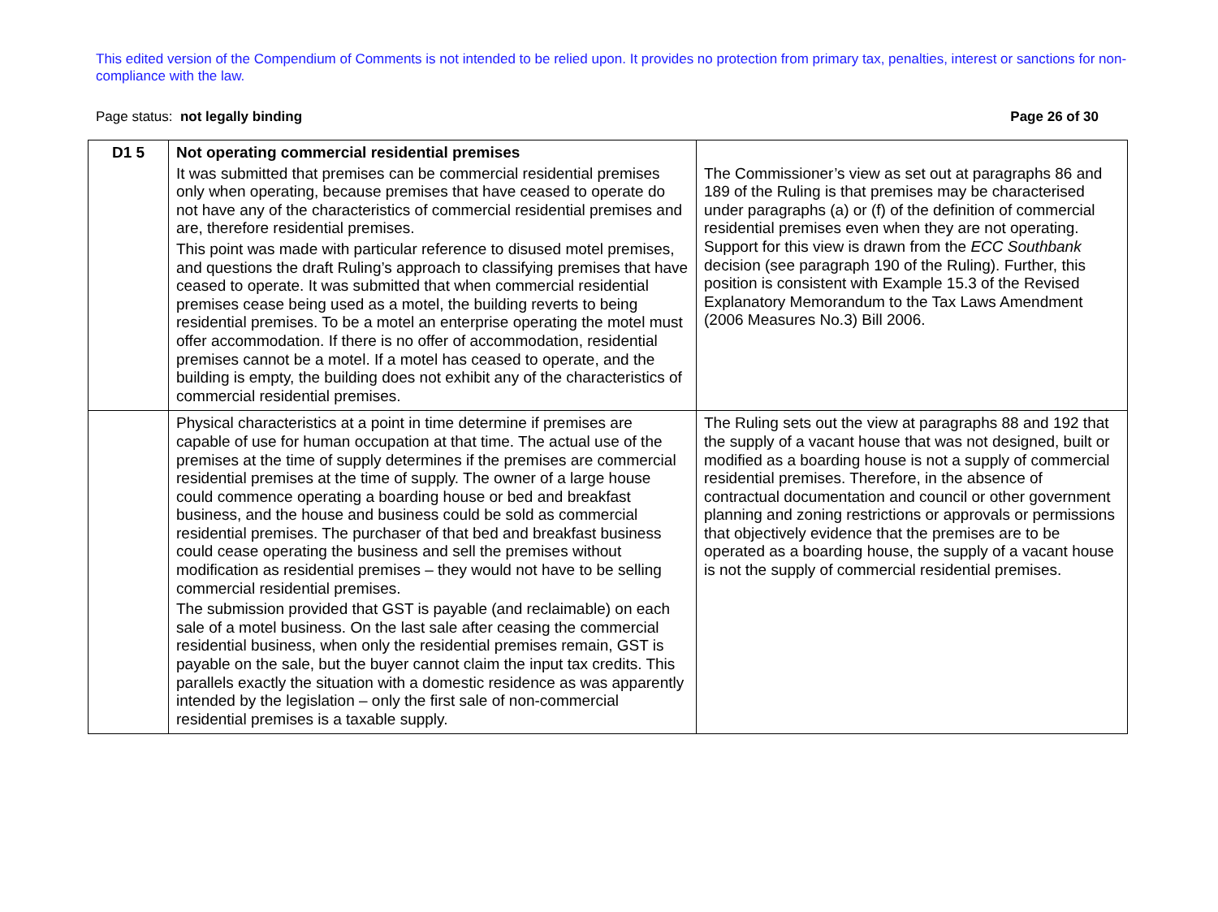This edited version of the Compendium of Comments is not intended to be relied upon. It provides no protection from primary tax, penalties, interest or sanctions for non-compliance with the law.
Page status: not legally binding Page 26 of 30
| D1 5 | Not operating commercial residential premises It was submitted that premises can be commercial residential premises only when operating, because premises that have ceased to operate do not have any of the characteristics of commercial residential premises and are, therefore residential premises. This point was made with particular reference to disused motel premises, and questions the draft Ruling’s approach to classifying premises that have ceased to operate. It was submitted that when commercial residential premises cease being used as a motel, the building reverts to being residential premises. To be a motel an enterprise operating the motel must offer accommodation. If there is no offer of accommodation, residential premises cannot be a motel. If a motel has ceased to operate, and the building is empty, the building does not exhibit any of the characteristics of commercial residential premises. | The Commissioner’s view as set out at paragraphs 86 and 189 of the Ruling is that premises may be characterised under paragraphs (a) or (f) of the definition of commercial residential premises even when they are not operating. Support for this view is drawn from the ECC Southbank decision (see paragraph 190 of the Ruling). Further, this position is consistent with Example 15.3 of the Revised Explanatory Memorandum to the Tax Laws Amendment (2006 Measures No.3) Bill 2006. |
| | Physical characteristics at a point in time determine if premises are capable of use for human occupation at that time. The actual use of the premises at the time of supply determines if the premises are commercial residential premises at the time of supply. The owner of a large house could commence operating a boarding house or bed and breakfast business, and the house and business could be sold as commercial residential premises. The purchaser of that bed and breakfast business could cease operating the business and sell the premises without modification as residential premises – they would not have to be selling commercial residential premises. The submission provided that GST is payable (and reclaimable) on each sale of a motel business. On the last sale after ceasing the commercial residential business, when only the residential premises remain, GST is payable on the sale, but the buyer cannot claim the input tax credits. This parallels exactly the situation with a domestic residence as was apparently intended by the legislation – only the first sale of non-commercial residential premises is a taxable supply. | The Ruling sets out the view at paragraphs 88 and 192 that the supply of a vacant house that was not designed, built or modified as a boarding house is not a supply of commercial residential premises. Therefore, in the absence of contractual documentation and council or other government planning and zoning restrictions or approvals or permissions that objectively evidence that the premises are to be operated as a boarding house, the supply of a vacant house is not the supply of commercial residential premises. |